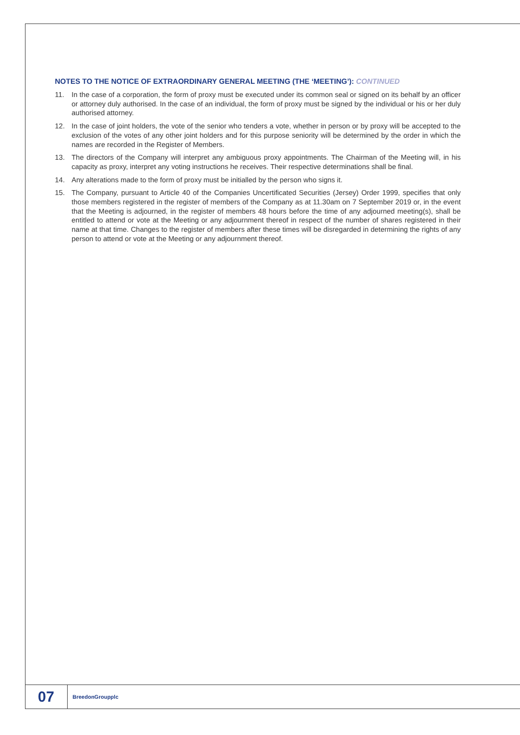NOTES TO THE NOTICE OF EXTRAORDINARY GENERAL MEETING (THE ‘MEETING’): CONTINUED
11. In the case of a corporation, the form of proxy must be executed under its common seal or signed on its behalf by an officer or attorney duly authorised. In the case of an individual, the form of proxy must be signed by the individual or his or her duly authorised attorney.
12. In the case of joint holders, the vote of the senior who tenders a vote, whether in person or by proxy will be accepted to the exclusion of the votes of any other joint holders and for this purpose seniority will be determined by the order in which the names are recorded in the Register of Members.
13. The directors of the Company will interpret any ambiguous proxy appointments. The Chairman of the Meeting will, in his capacity as proxy, interpret any voting instructions he receives. Their respective determinations shall be final.
14. Any alterations made to the form of proxy must be initialled by the person who signs it.
15. The Company, pursuant to Article 40 of the Companies Uncertificated Securities (Jersey) Order 1999, specifies that only those members registered in the register of members of the Company as at 11.30am on 7 September 2019 or, in the event that the Meeting is adjourned, in the register of members 48 hours before the time of any adjourned meeting(s), shall be entitled to attend or vote at the Meeting or any adjournment thereof in respect of the number of shares registered in their name at that time. Changes to the register of members after these times will be disregarded in determining the rights of any person to attend or vote at the Meeting or any adjournment thereof.
07
BreedonGroupplc